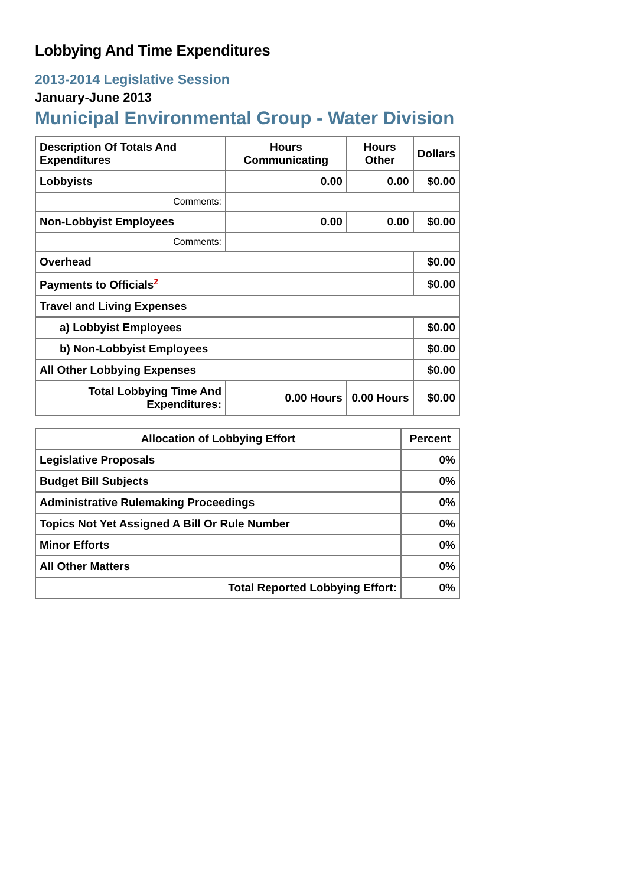Lobbying And Time Expenditures
2013-2014 Legislative Session
January-June 2013
Municipal Environmental Group - Water Division
| Description Of Totals And Expenditures | Hours Communicating | Hours Other | Dollars |
| --- | --- | --- | --- |
| Lobbyists | 0.00 | 0.00 | $0.00 |
| Comments: | | | |
| Non-Lobbyist Employees | 0.00 | 0.00 | $0.00 |
| Comments: | | | |
| Overhead | | | $0.00 |
| Payments to Officials<sup>2</sup> | | | $0.00 |
| Travel and Living Expenses | | | |
| a) Lobbyist Employees | | | $0.00 |
| b) Non-Lobbyist Employees | | | $0.00 |
| All Other Lobbying Expenses | | | $0.00 |
| Total Lobbying Time And Expenditures: | 0.00 Hours | 0.00 Hours | $0.00 |
| Allocation of Lobbying Effort | Percent |
| --- | --- |
| Legislative Proposals | 0% |
| Budget Bill Subjects | 0% |
| Administrative Rulemaking Proceedings | 0% |
| Topics Not Yet Assigned A Bill Or Rule Number | 0% |
| Minor Efforts | 0% |
| All Other Matters | 0% |
| Total Reported Lobbying Effort: | 0% |